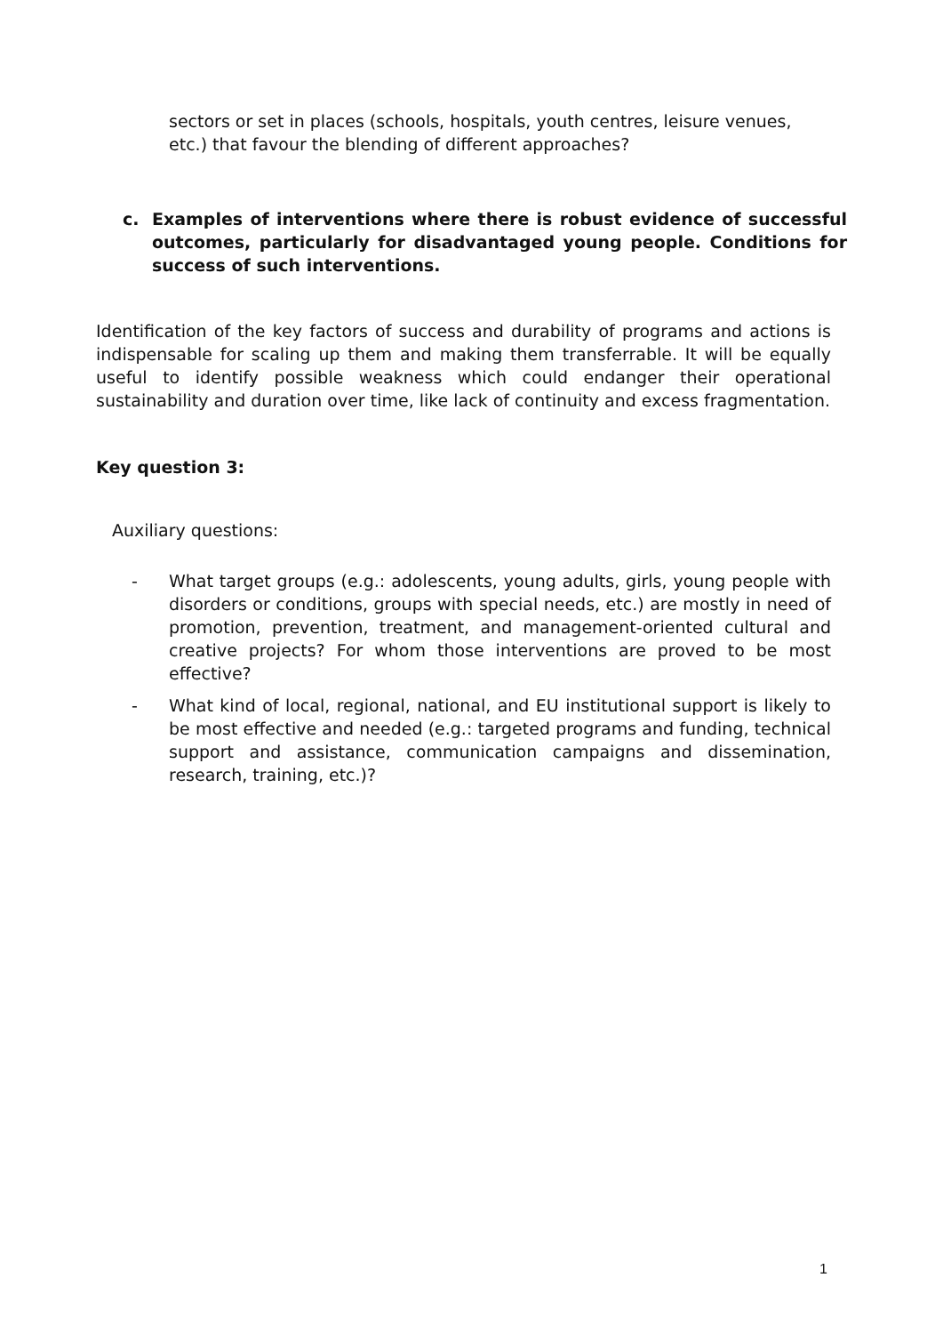sectors or set in places (schools, hospitals, youth centres, leisure venues, etc.) that favour the blending of different approaches?
c. Examples of interventions where there is robust evidence of successful outcomes, particularly for disadvantaged young people. Conditions for success of such interventions.
Identification of the key factors of success and durability of programs and actions is indispensable for scaling up them and making them transferrable. It will be equally useful to identify possible weakness which could endanger their operational sustainability and duration over time, like lack of continuity and excess fragmentation.
Key question 3:
Auxiliary questions:
- What target groups (e.g.: adolescents, young adults, girls, young people with disorders or conditions, groups with special needs, etc.) are mostly in need of promotion, prevention, treatment, and management-oriented cultural and creative projects? For whom those interventions are proved to be most effective?
- What kind of local, regional, national, and EU institutional support is likely to be most effective and needed (e.g.: targeted programs and funding, technical support and assistance, communication campaigns and dissemination, research, training, etc.)?
1